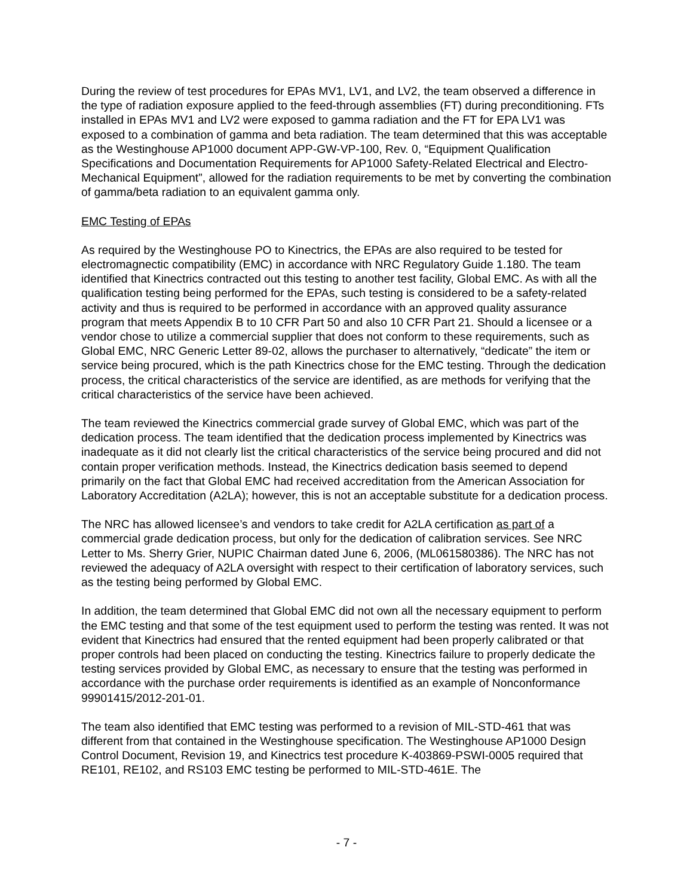During the review of test procedures for EPAs MV1, LV1, and LV2, the team observed a difference in the type of radiation exposure applied to the feed-through assemblies (FT) during preconditioning. FTs installed in EPAs MV1 and LV2 were exposed to gamma radiation and the FT for EPA LV1 was exposed to a combination of gamma and beta radiation. The team determined that this was acceptable as the Westinghouse AP1000 document APP-GW-VP-100, Rev. 0, “Equipment Qualification Specifications and Documentation Requirements for AP1000 Safety-Related Electrical and Electro-Mechanical Equipment”, allowed for the radiation requirements to be met by converting the combination of gamma/beta radiation to an equivalent gamma only.
EMC Testing of EPAs
As required by the Westinghouse PO to Kinectrics, the EPAs are also required to be tested for electromagnectic compatibility (EMC) in accordance with NRC Regulatory Guide 1.180. The team identified that Kinectrics contracted out this testing to another test facility, Global EMC. As with all the qualification testing being performed for the EPAs, such testing is considered to be a safety-related activity and thus is required to be performed in accordance with an approved quality assurance program that meets Appendix B to 10 CFR Part 50 and also 10 CFR Part 21. Should a licensee or a vendor chose to utilize a commercial supplier that does not conform to these requirements, such as Global EMC, NRC Generic Letter 89-02, allows the purchaser to alternatively, “dedicate” the item or service being procured, which is the path Kinectrics chose for the EMC testing. Through the dedication process, the critical characteristics of the service are identified, as are methods for verifying that the critical characteristics of the service have been achieved.
The team reviewed the Kinectrics commercial grade survey of Global EMC, which was part of the dedication process. The team identified that the dedication process implemented by Kinectrics was inadequate as it did not clearly list the critical characteristics of the service being procured and did not contain proper verification methods. Instead, the Kinectrics dedication basis seemed to depend primarily on the fact that Global EMC had received accreditation from the American Association for Laboratory Accreditation (A2LA); however, this is not an acceptable substitute for a dedication process.
The NRC has allowed licensee’s and vendors to take credit for A2LA certification as part of a commercial grade dedication process, but only for the dedication of calibration services. See NRC Letter to Ms. Sherry Grier, NUPIC Chairman dated June 6, 2006, (ML061580386). The NRC has not reviewed the adequacy of A2LA oversight with respect to their certification of laboratory services, such as the testing being performed by Global EMC.
In addition, the team determined that Global EMC did not own all the necessary equipment to perform the EMC testing and that some of the test equipment used to perform the testing was rented. It was not evident that Kinectrics had ensured that the rented equipment had been properly calibrated or that proper controls had been placed on conducting the testing. Kinectrics failure to properly dedicate the testing services provided by Global EMC, as necessary to ensure that the testing was performed in accordance with the purchase order requirements is identified as an example of Nonconformance 99901415/2012-201-01.
The team also identified that EMC testing was performed to a revision of MIL-STD-461 that was different from that contained in the Westinghouse specification. The Westinghouse AP1000 Design Control Document, Revision 19, and Kinectrics test procedure K-403869-PSWI-0005 required that RE101, RE102, and RS103 EMC testing be performed to MIL-STD-461E. The
- 7 -